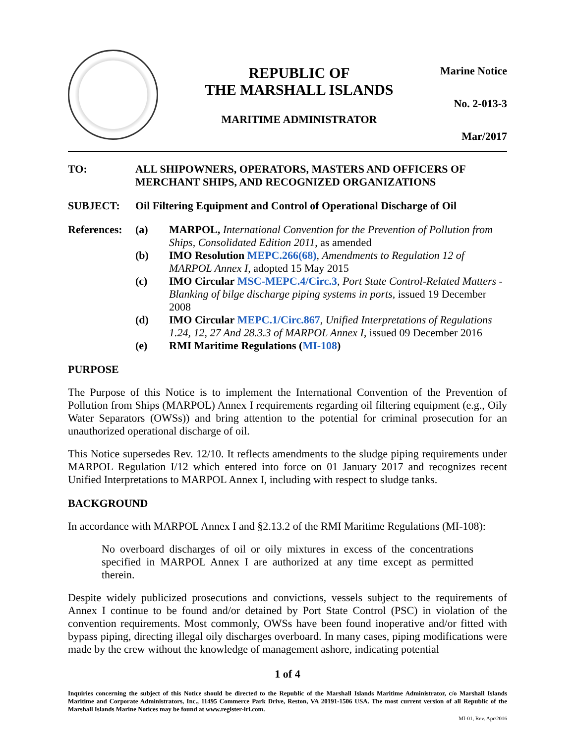REPUBLIC OF
THE MARSHALL ISLANDS
MARITIME ADMINISTRATOR
Marine Notice
No. 2-013-3
Mar/2017
TO: ALL SHIPOWNERS, OPERATORS, MASTERS AND OFFICERS OF MERCHANT SHIPS, AND RECOGNIZED ORGANIZATIONS
SUBJECT: Oil Filtering Equipment and Control of Operational Discharge of Oil
References:
(a) MARPOL, International Convention for the Prevention of Pollution from Ships, Consolidated Edition 2011, as amended
(b) IMO Resolution MEPC.266(68), Amendments to Regulation 12 of MARPOL Annex I, adopted 15 May 2015
(c) IMO Circular MSC-MEPC.4/Circ.3, Port State Control-Related Matters - Blanking of bilge discharge piping systems in ports, issued 19 December 2008
(d) IMO Circular MEPC.1/Circ.867, Unified Interpretations of Regulations 1.24, 12, 27 And 28.3.3 of MARPOL Annex I, issued 09 December 2016
(e) RMI Maritime Regulations (MI-108)
PURPOSE
The Purpose of this Notice is to implement the International Convention of the Prevention of Pollution from Ships (MARPOL) Annex I requirements regarding oil filtering equipment (e.g., Oily Water Separators (OWSs)) and bring attention to the potential for criminal prosecution for an unauthorized operational discharge of oil.
This Notice supersedes Rev. 12/10. It reflects amendments to the sludge piping requirements under MARPOL Regulation I/12 which entered into force on 01 January 2017 and recognizes recent Unified Interpretations to MARPOL Annex I, including with respect to sludge tanks.
BACKGROUND
In accordance with MARPOL Annex I and §2.13.2 of the RMI Maritime Regulations (MI-108):
No overboard discharges of oil or oily mixtures in excess of the concentrations specified in MARPOL Annex I are authorized at any time except as permitted therein.
Despite widely publicized prosecutions and convictions, vessels subject to the requirements of Annex I continue to be found and/or detained by Port State Control (PSC) in violation of the convention requirements. Most commonly, OWSs have been found inoperative and/or fitted with bypass piping, directing illegal oily discharges overboard. In many cases, piping modifications were made by the crew without the knowledge of management ashore, indicating potential
1 of 4
Inquiries concerning the subject of this Notice should be directed to the Republic of the Marshall Islands Maritime Administrator, c/o Marshall Islands Maritime and Corporate Administrators, Inc., 11495 Commerce Park Drive, Reston, VA 20191-1506 USA. The most current version of all Republic of the Marshall Islands Marine Notices may be found at www.register-iri.com.
MI-01, Rev. Apr/2016